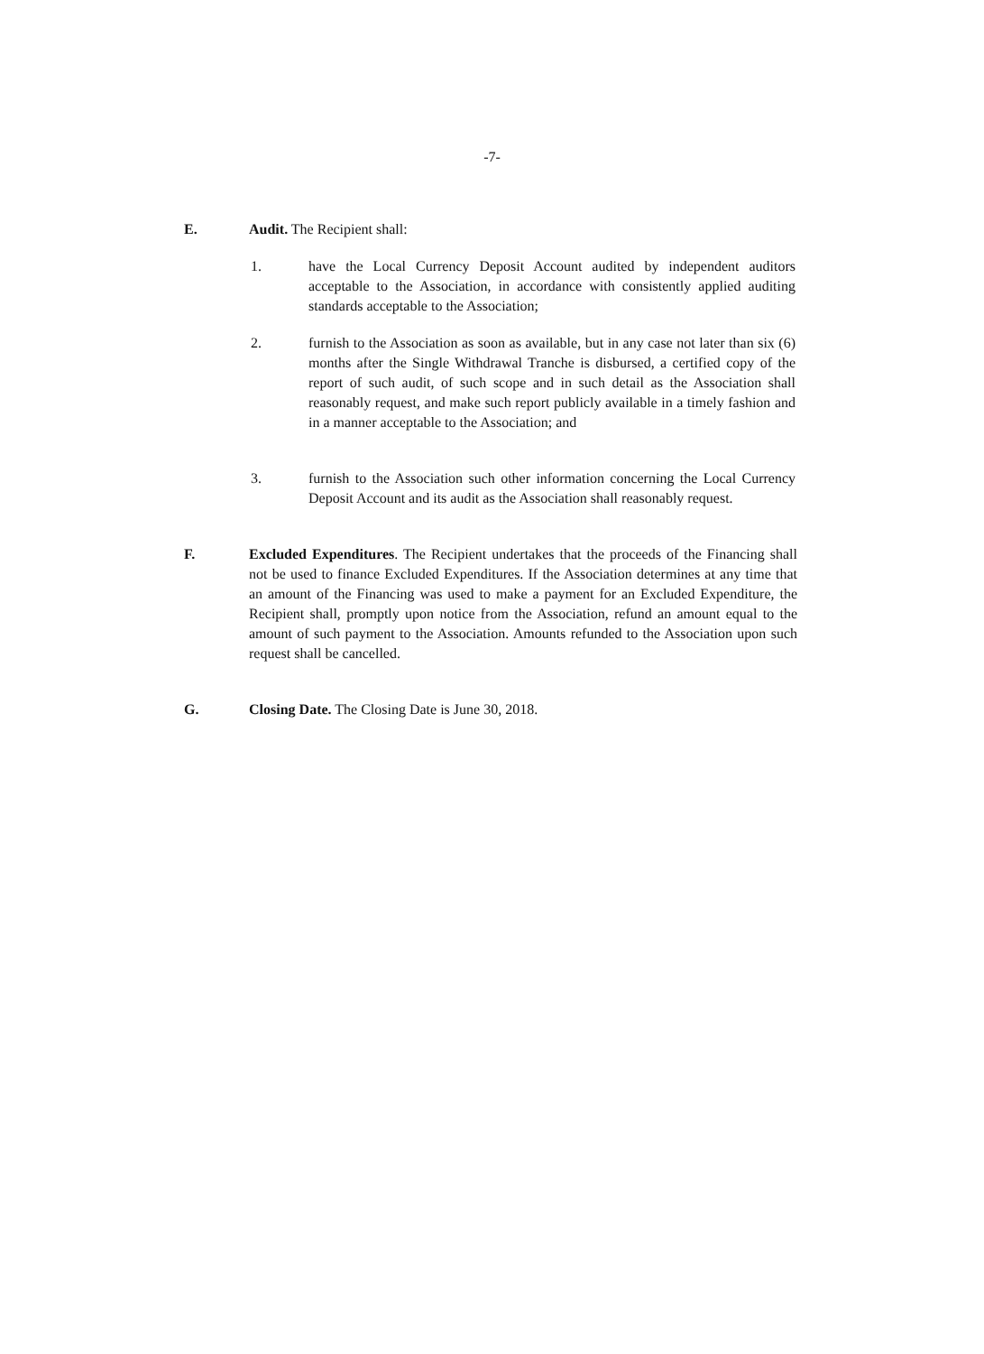-7-
E. Audit. The Recipient shall:
1. have the Local Currency Deposit Account audited by independent auditors acceptable to the Association, in accordance with consistently applied auditing standards acceptable to the Association;
2. furnish to the Association as soon as available, but in any case not later than six (6) months after the Single Withdrawal Tranche is disbursed, a certified copy of the report of such audit, of such scope and in such detail as the Association shall reasonably request, and make such report publicly available in a timely fashion and in a manner acceptable to the Association; and
3. furnish to the Association such other information concerning the Local Currency Deposit Account and its audit as the Association shall reasonably request.
F. Excluded Expenditures. The Recipient undertakes that the proceeds of the Financing shall not be used to finance Excluded Expenditures. If the Association determines at any time that an amount of the Financing was used to make a payment for an Excluded Expenditure, the Recipient shall, promptly upon notice from the Association, refund an amount equal to the amount of such payment to the Association. Amounts refunded to the Association upon such request shall be cancelled.
G. Closing Date. The Closing Date is June 30, 2018.